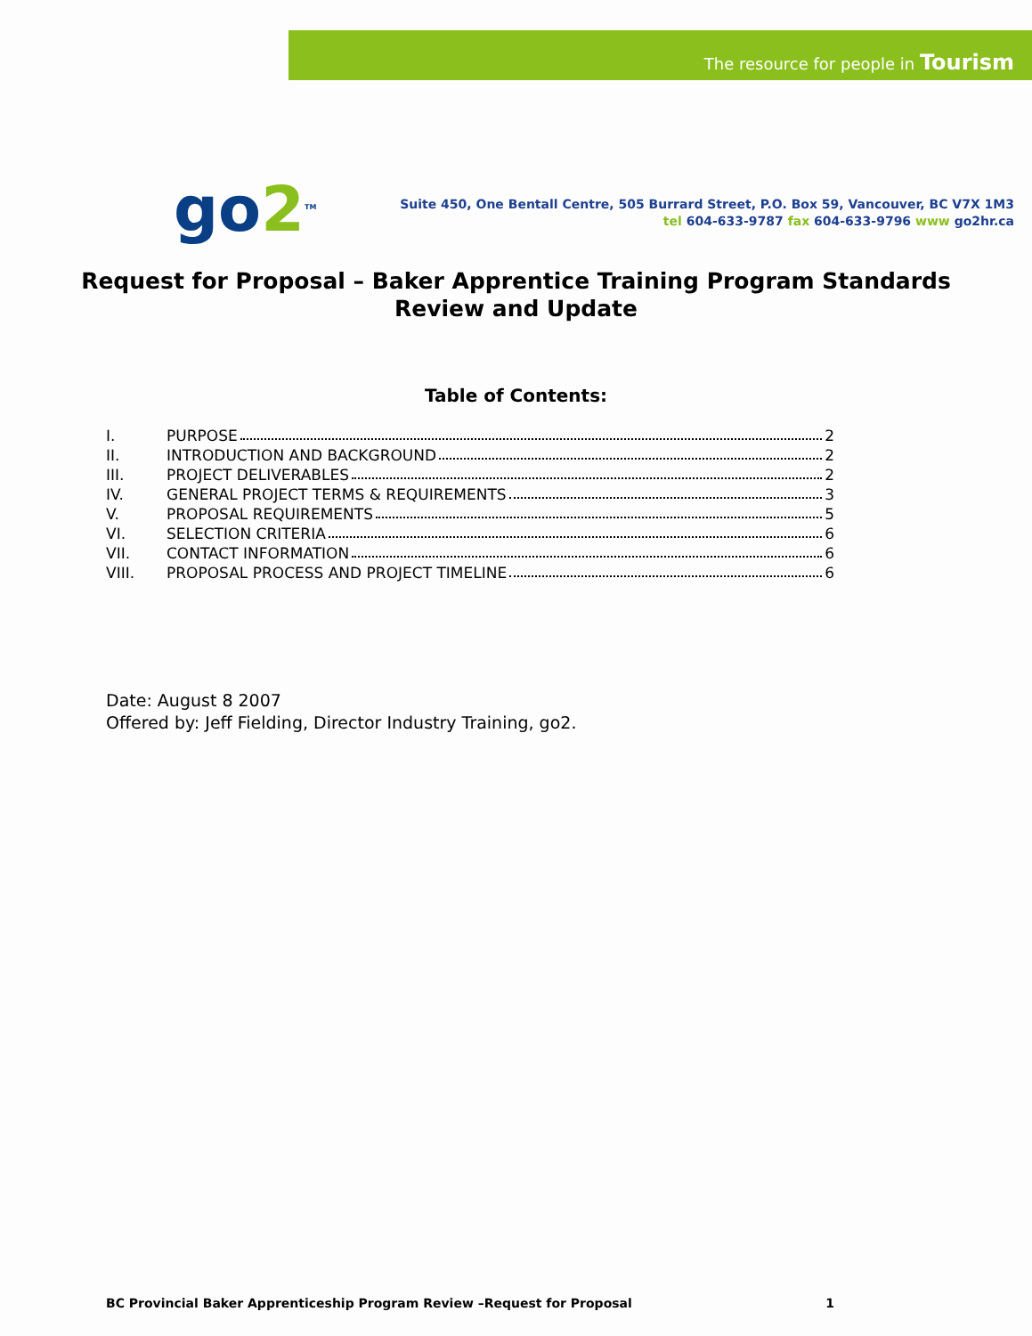The resource for people in Tourism
go2<sup>TM</sup>
Suite 450, One Bentall Centre, 505 Burrard Street, P.O. Box 59, Vancouver, BC V7X 1M3
tel 604-633-9787 fax 604-633-9796 www go2hr.ca
Request for Proposal – Baker Apprentice Training Program Standards
Review and Update
Table of Contents:
I. PURPOSE 2
II. INTRODUCTION AND BACKGROUND 2
III. PROJECT DELIVERABLES 2
IV. GENERAL PROJECT TERMS & REQUIREMENTS 3
V. PROPOSAL REQUIREMENTS 5
VI. SELECTION CRITERIA 6
VII. CONTACT INFORMATION 6
VIII. PROPOSAL PROCESS AND PROJECT TIMELINE 6
Date: August 8 2007
Offered by: Jeff Fielding, Director Industry Training, go2.
BC Provincial Baker Apprenticeship Program Review –Request for Proposal 1